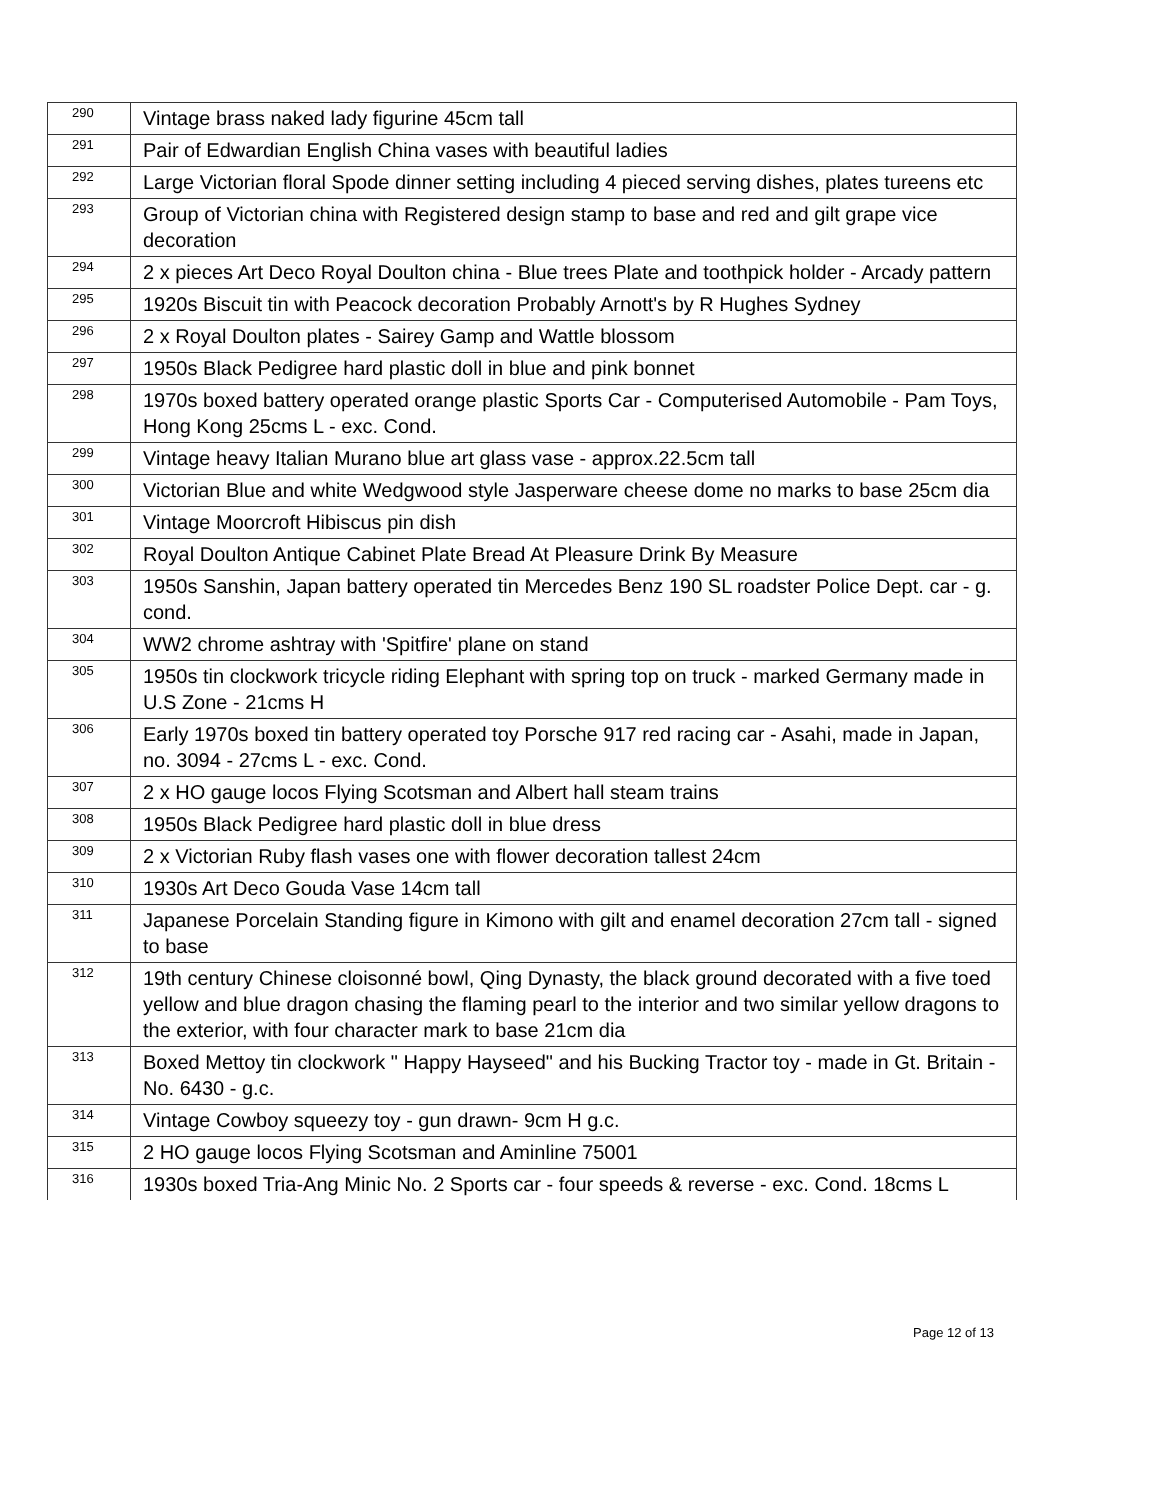| 290 | Vintage brass naked lady figurine 45cm tall |
| 291 | Pair of Edwardian English China vases with beautiful ladies |
| 292 | Large Victorian floral Spode dinner setting including 4 pieced serving dishes, plates tureens etc |
| 293 | Group of Victorian china with Registered design stamp to base and red and gilt grape vice decoration |
| 294 | 2 x pieces Art Deco Royal Doulton china - Blue trees Plate and toothpick holder - Arcady pattern |
| 295 | 1920s Biscuit tin with Peacock decoration Probably Arnott's by R Hughes Sydney |
| 296 | 2 x Royal Doulton plates - Sairey Gamp and Wattle blossom |
| 297 | 1950s Black Pedigree hard plastic doll in blue and pink bonnet |
| 298 | 1970s boxed battery operated orange plastic Sports Car - Computerised Automobile - Pam Toys, Hong Kong 25cms L - exc. Cond. |
| 299 | Vintage heavy Italian Murano blue art glass vase - approx.22.5cm tall |
| 300 | Victorian Blue and white Wedgwood style Jasperware cheese dome no marks to base 25cm dia |
| 301 | Vintage Moorcroft Hibiscus pin dish |
| 302 | Royal Doulton Antique Cabinet Plate Bread At Pleasure Drink By Measure |
| 303 | 1950s Sanshin, Japan battery operated tin Mercedes Benz 190 SL roadster Police Dept. car - g. cond. |
| 304 | WW2 chrome ashtray with 'Spitfire' plane on stand |
| 305 | 1950s tin clockwork tricycle riding Elephant with spring top on truck - marked Germany made in U.S Zone - 21cms H |
| 306 | Early 1970s boxed tin battery operated toy Porsche 917 red racing car - Asahi, made in Japan, no. 3094 - 27cms L - exc. Cond. |
| 307 | 2 x HO gauge locos Flying Scotsman and Albert hall steam trains |
| 308 | 1950s Black Pedigree hard plastic doll in blue dress |
| 309 | 2 x Victorian Ruby flash vases one with flower decoration tallest 24cm |
| 310 | 1930s Art Deco Gouda Vase 14cm tall |
| 311 | Japanese Porcelain Standing figure in Kimono with gilt and enamel decoration 27cm tall - signed to base |
| 312 | 19th century Chinese cloisonné bowl, Qing Dynasty, the black ground decorated with a five toed yellow and blue dragon chasing the flaming pearl to the interior and two similar yellow dragons to the exterior, with four character mark to base 21cm dia |
| 313 | Boxed Mettoy tin clockwork " Happy Hayseed" and his Bucking Tractor toy - made in Gt. Britain - No. 6430 - g.c. |
| 314 | Vintage Cowboy squeezy toy - gun drawn- 9cm H g.c. |
| 315 | 2 HO gauge locos Flying Scotsman and Aminline 75001 |
| 316 | 1930s boxed Tria-Ang Minic No. 2 Sports car - four speeds & reverse - exc. Cond. 18cms L |
Page 12 of 13